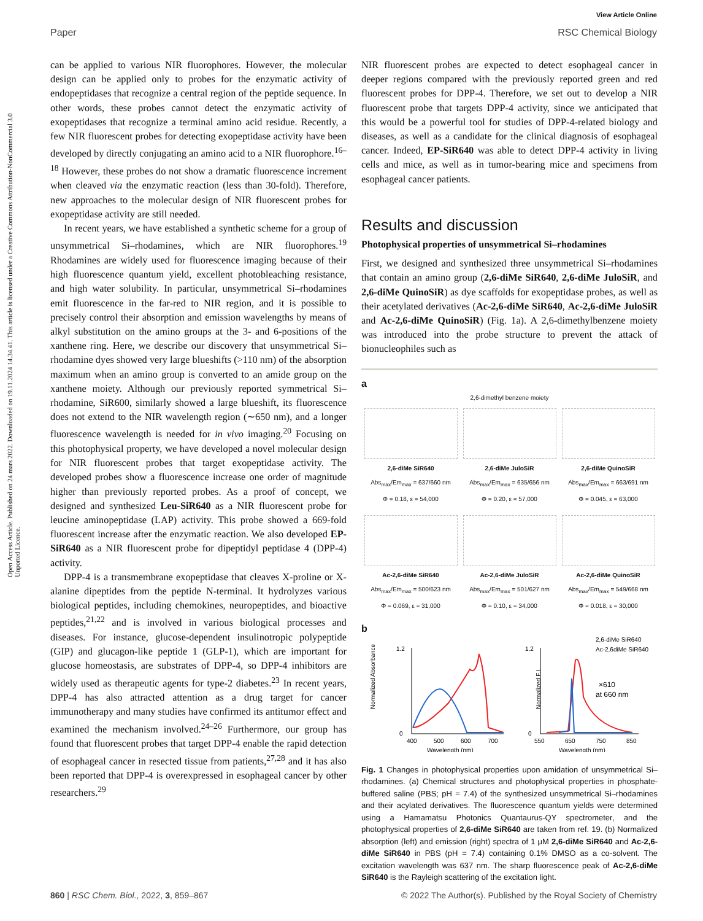View Article Online
Paper RSC Chemical Biology
Open Access Article. Published on 24 mars 2022. Downloaded on 19.11.2024 14.34.41. This article is licensed under a Creative Commons Attribution-NonCommercial 3.0 Unported Licence.
can be applied to various NIR fluorophores. However, the molecular design can be applied only to probes for the enzymatic activity of endopeptidases that recognize a central region of the peptide sequence. In other words, these probes cannot detect the enzymatic activity of exopeptidases that recognize a terminal amino acid residue. Recently, a few NIR fluorescent probes for detecting exopeptidase activity have been developed by directly conjugating an amino acid to a NIR fluorophore.<sup>16–18</sup> However, these probes do not show a dramatic fluorescence increment when cleaved via the enzymatic reaction (less than 30-fold). Therefore, new approaches to the molecular design of NIR fluorescent probes for exopeptidase activity are still needed.
In recent years, we have established a synthetic scheme for a group of unsymmetrical Si–rhodamines, which are NIR fluorophores.<sup>19</sup> Rhodamines are widely used for fluorescence imaging because of their high fluorescence quantum yield, excellent photobleaching resistance, and high water solubility. In particular, unsymmetrical Si–rhodamines emit fluorescence in the far-red to NIR region, and it is possible to precisely control their absorption and emission wavelengths by means of alkyl substitution on the amino groups at the 3- and 6-positions of the xanthene ring. Here, we describe our discovery that unsymmetrical Si–rhodamine dyes showed very large blueshifts (>110 nm) of the absorption maximum when an amino group is converted to an amide group on the xanthene moiety. Although our previously reported symmetrical Si–rhodamine, SiR600, similarly showed a large blueshift, its fluorescence does not extend to the NIR wavelength region (∼650 nm), and a longer fluorescence wavelength is needed for in vivo imaging.<sup>20</sup> Focusing on this photophysical property, we have developed a novel molecular design for NIR fluorescent probes that target exopeptidase activity. The developed probes show a fluorescence increase one order of magnitude higher than previously reported probes. As a proof of concept, we designed and synthesized Leu-SiR640 as a NIR fluorescent probe for leucine aminopeptidase (LAP) activity. This probe showed a 669-fold fluorescent increase after the enzymatic reaction. We also developed EP-SiR640 as a NIR fluorescent probe for dipeptidyl peptidase 4 (DPP-4) activity.
DPP-4 is a transmembrane exopeptidase that cleaves X-proline or X-alanine dipeptides from the peptide N-terminal. It hydrolyzes various biological peptides, including chemokines, neuropeptides, and bioactive peptides,<sup>21,22</sup> and is involved in various biological processes and diseases. For instance, glucose-dependent insulinotropic polypeptide (GIP) and glucagon-like peptide 1 (GLP-1), which are important for glucose homeostasis, are substrates of DPP-4, so DPP-4 inhibitors are widely used as therapeutic agents for type-2 diabetes.<sup>23</sup> In recent years, DPP-4 has also attracted attention as a drug target for cancer immunotherapy and many studies have confirmed its antitumor effect and examined the mechanism involved.<sup>24–26</sup> Furthermore, our group has found that fluorescent probes that target DPP-4 enable the rapid detection of esophageal cancer in resected tissue from patients,<sup>27,28</sup> and it has also been reported that DPP-4 is overexpressed in esophageal cancer by other researchers.<sup>29</sup>
NIR fluorescent probes are expected to detect esophageal cancer in deeper regions compared with the previously reported green and red fluorescent probes for DPP-4. Therefore, we set out to develop a NIR fluorescent probe that targets DPP-4 activity, since we anticipated that this would be a powerful tool for studies of DPP-4-related biology and diseases, as well as a candidate for the clinical diagnosis of esophageal cancer. Indeed, EP-SiR640 was able to detect DPP-4 activity in living cells and mice, as well as in tumor-bearing mice and specimens from esophageal cancer patients.
Results and discussion
Photophysical properties of unsymmetrical Si–rhodamines
First, we designed and synthesized three unsymmetrical Si–rhodamines that contain an amino group (2,6-diMe SiR640, 2,6-diMe JuloSiR, and 2,6-diMe QuinoSiR) as dye scaffolds for exopeptidase probes, as well as their acetylated derivatives (Ac-2,6-diMe SiR640, Ac-2,6-diMe JuloSiR and Ac-2,6-diMe QuinoSiR) (Fig. 1a). A 2,6-dimethylbenzene moiety was introduced into the probe structure to prevent the attack of bionucleophiles such as
a
2,6-dimethyl benzene moiety
2,6-diMe SiR640
Abs<sub>max</sub>/Em<sub>max</sub> = 637/660 nm
Φ = 0.18, ε = 54,000
2,6-diMe JuloSiR
Abs<sub>max</sub>/Em<sub>max</sub> = 635/656 nm
Φ = 0.20, ε = 57,000
2,6-diMe QuinoSiR
Abs<sub>max</sub>/Em<sub>max</sub> = 663/691 nm
Φ = 0.045, ε = 63,000
Ac-2,6-diMe SiR640
Abs<sub>max</sub>/Em<sub>max</sub> = 500/623 nm
Φ = 0.069, ε = 31,000
Ac-2,6-diMe JuloSiR
Abs<sub>max</sub>/Em<sub>max</sub> = 501/627 nm
Φ = 0.10, ε = 34,000
Ac-2,6-diMe QuinoSiR
Abs<sub>max</sub>/Em<sub>max</sub> = 549/668 nm
Φ = 0.018, ε = 30,000
b
Normalized Absorbance
1.2
0
400
500
600
700
Wavelength (nm)
Normalized F.I.
1.2
0
550
650
750
850
Wavelength (nm)
×610
at 660 nm
2,6-diMe SiR640
Ac-2,6diMe SiR640
Fig. 1 Changes in photophysical properties upon amidation of unsymmetrical Si–rhodamines. (a) Chemical structures and photophysical properties in phosphate-buffered saline (PBS; pH = 7.4) of the synthesized unsymmetrical Si–rhodamines and their acylated derivatives. The fluorescence quantum yields were determined using a Hamamatsu Photonics Quantaurus-QY spectrometer, and the photophysical properties of 2,6-diMe SiR640 are taken from ref. 19. (b) Normalized absorption (left) and emission (right) spectra of 1 μM 2,6-diMe SiR640 and Ac-2,6-diMe SiR640 in PBS (pH = 7.4) containing 0.1% DMSO as a co-solvent. The excitation wavelength was 637 nm. The sharp fluorescence peak of Ac-2,6-diMe SiR640 is the Rayleigh scattering of the excitation light.
860 | RSC Chem. Biol., 2022, 3, 859–867 © 2022 The Author(s). Published by the Royal Society of Chemistry